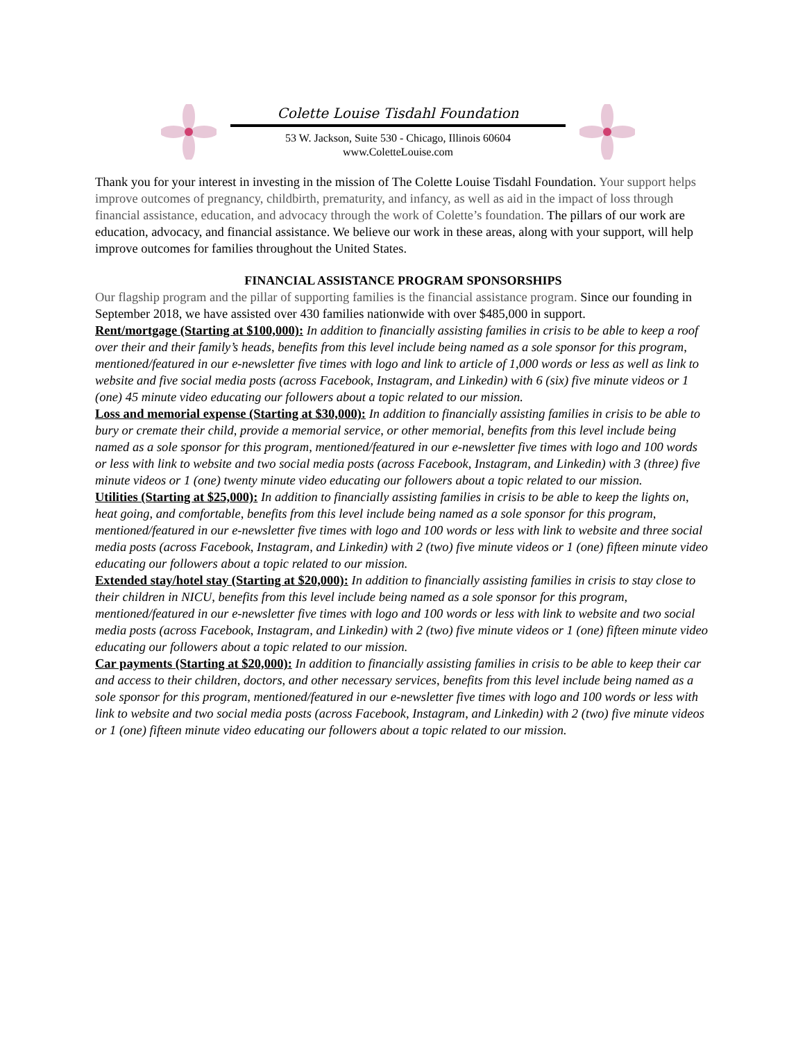Colette Louise Tisdahl Foundation
53 W. Jackson, Suite 530 - Chicago, Illinois 60604
www.ColetteLouise.com
Thank you for your interest in investing in the mission of The Colette Louise Tisdahl Foundation. Your support helps improve outcomes of pregnancy, childbirth, prematurity, and infancy, as well as aid in the impact of loss through financial assistance, education, and advocacy through the work of Colette’s foundation. The pillars of our work are education, advocacy, and financial assistance. We believe our work in these areas, along with your support, will help improve outcomes for families throughout the United States.
FINANCIAL ASSISTANCE PROGRAM SPONSORSHIPS
Our flagship program and the pillar of supporting families is the financial assistance program. Since our founding in September 2018, we have assisted over 430 families nationwide with over $485,000 in support.
Rent/mortgage (Starting at $100,000): In addition to financially assisting families in crisis to be able to keep a roof over their and their family’s heads, benefits from this level include being named as a sole sponsor for this program, mentioned/featured in our e-newsletter five times with logo and link to article of 1,000 words or less as well as link to website and five social media posts (across Facebook, Instagram, and Linkedin) with 6 (six) five minute videos or 1 (one) 45 minute video educating our followers about a topic related to our mission.
Loss and memorial expense (Starting at $30,000): In addition to financially assisting families in crisis to be able to bury or cremate their child, provide a memorial service, or other memorial, benefits from this level include being named as a sole sponsor for this program, mentioned/featured in our e-newsletter five times with logo and 100 words or less with link to website and two social media posts (across Facebook, Instagram, and Linkedin) with 3 (three) five minute videos or 1 (one) twenty minute video educating our followers about a topic related to our mission.
Utilities (Starting at $25,000): In addition to financially assisting families in crisis to be able to keep the lights on, heat going, and comfortable, benefits from this level include being named as a sole sponsor for this program, mentioned/featured in our e-newsletter five times with logo and 100 words or less with link to website and three social media posts (across Facebook, Instagram, and Linkedin) with 2 (two) five minute videos or 1 (one) fifteen minute video educating our followers about a topic related to our mission.
Extended stay/hotel stay (Starting at $20,000): In addition to financially assisting families in crisis to stay close to their children in NICU, benefits from this level include being named as a sole sponsor for this program, mentioned/featured in our e-newsletter five times with logo and 100 words or less with link to website and two social media posts (across Facebook, Instagram, and Linkedin) with 2 (two) five minute videos or 1 (one) fifteen minute video educating our followers about a topic related to our mission.
Car payments (Starting at $20,000): In addition to financially assisting families in crisis to be able to keep their car and access to their children, doctors, and other necessary services, benefits from this level include being named as a sole sponsor for this program, mentioned/featured in our e-newsletter five times with logo and 100 words or less with link to website and two social media posts (across Facebook, Instagram, and Linkedin) with 2 (two) five minute videos or 1 (one) fifteen minute video educating our followers about a topic related to our mission.